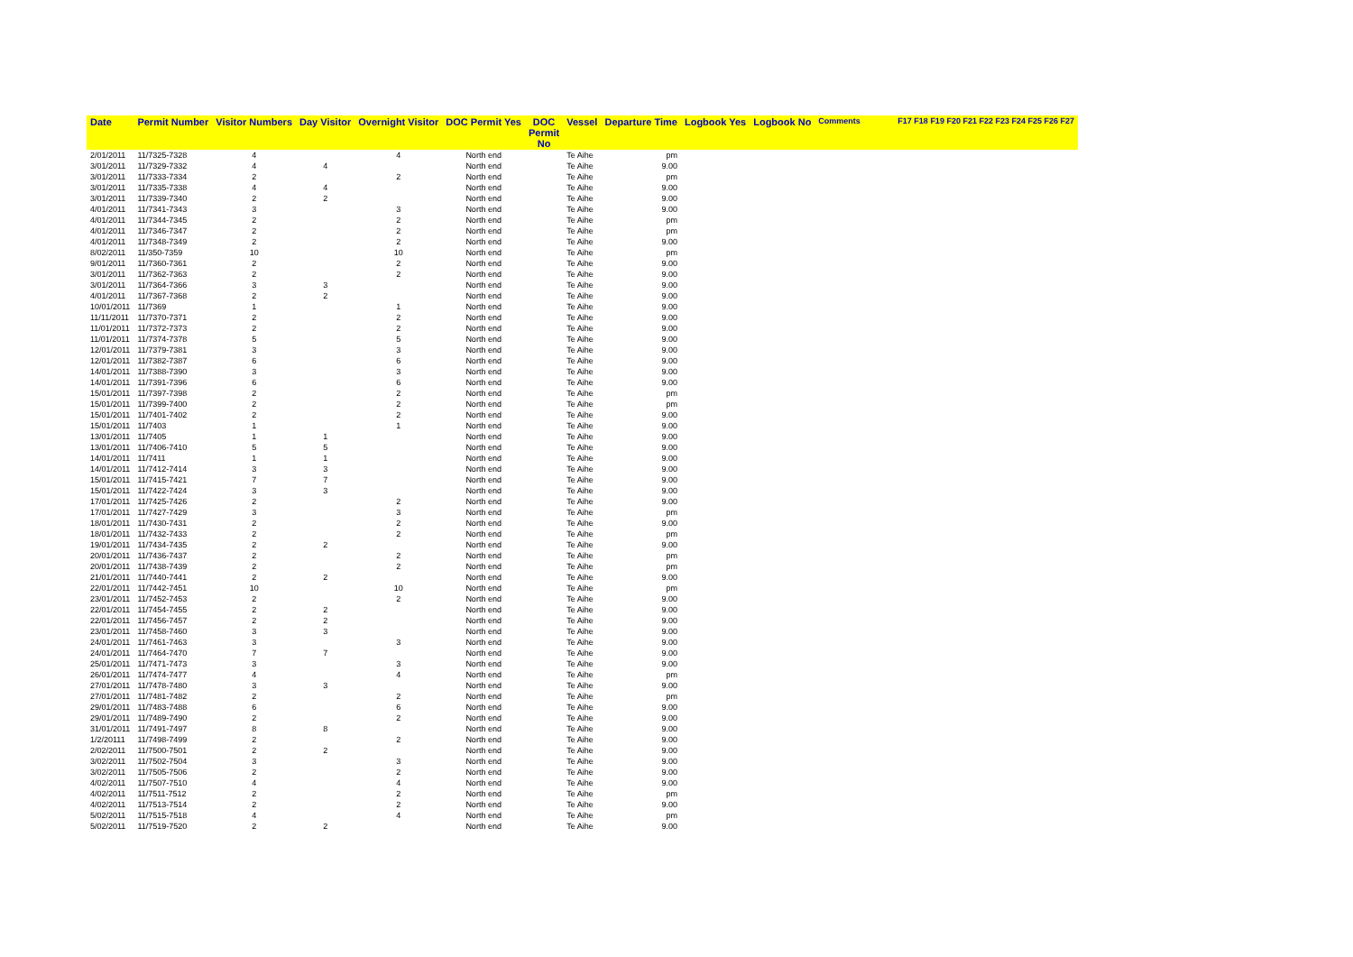| Date | Permit Number | Visitor Numbers | Day Visitor | Overnight Visitor | DOC Permit Yes | DOC Permit No | Vessel | Departure Time | Logbook Yes | Logbook No | Comments | F17 F18 F19 F20 F21 F22 F23 F24 F25 F26 F27 |
| --- | --- | --- | --- | --- | --- | --- | --- | --- | --- | --- | --- | --- |
| 2/01/2011 | 11/7325-7328 | 4 | | 4 | North end | | Te Aihe | pm | | | | |
| 3/01/2011 | 11/7329-7332 | 4 | 4 | | North end | | Te Aihe | 9.00 | | | | |
| 3/01/2011 | 11/7333-7334 | 2 | | 2 | North end | | Te Aihe | pm | | | | |
| 3/01/2011 | 11/7335-7338 | 4 | 4 | | North end | | Te Aihe | 9.00 | | | | |
| 3/01/2011 | 11/7339-7340 | 2 | 2 | | North end | | Te Aihe | 9.00 | | | | |
| 4/01/2011 | 11/7341-7343 | 3 | | 3 | North end | | Te Aihe | 9.00 | | | | |
| 4/01/2011 | 11/7344-7345 | 2 | | 2 | North end | | Te Aihe | pm | | | | |
| 4/01/2011 | 11/7346-7347 | 2 | | 2 | North end | | Te Aihe | pm | | | | |
| 4/01/2011 | 11/7348-7349 | 2 | | 2 | North end | | Te Aihe | 9.00 | | | | |
| 8/02/2011 | 11/350-7359 | 10 | | 10 | North end | | Te Aihe | pm | | | | |
| 9/01/2011 | 11/7360-7361 | 2 | | 2 | North end | | Te Aihe | 9.00 | | | | |
| 3/01/2011 | 11/7362-7363 | 2 | | 2 | North end | | Te Aihe | 9.00 | | | | |
| 3/01/2011 | 11/7364-7366 | 3 | 3 | | North end | | Te Aihe | 9.00 | | | | |
| 4/01/2011 | 11/7367-7368 | 2 | 2 | | North end | | Te Aihe | 9.00 | | | | |
| 10/01/2011 | 11/7369 | 1 | | 1 | North end | | Te Aihe | 9.00 | | | | |
| 11/11/2011 | 11/7370-7371 | 2 | | 2 | North end | | Te Aihe | 9.00 | | | | |
| 11/01/2011 | 11/7372-7373 | 2 | | 2 | North end | | Te Aihe | 9.00 | | | | |
| 11/01/2011 | 11/7374-7378 | 5 | | 5 | North end | | Te Aihe | 9.00 | | | | |
| 12/01/2011 | 11/7379-7381 | 3 | | 3 | North end | | Te Aihe | 9.00 | | | | |
| 12/01/2011 | 11/7382-7387 | 6 | | 6 | North end | | Te Aihe | 9.00 | | | | |
| 14/01/2011 | 11/7388-7390 | 3 | | 3 | North end | | Te Aihe | 9.00 | | | | |
| 14/01/2011 | 11/7391-7396 | 6 | | 6 | North end | | Te Aihe | 9.00 | | | | |
| 15/01/2011 | 11/7397-7398 | 2 | | 2 | North end | | Te Aihe | pm | | | | |
| 15/01/2011 | 11/7399-7400 | 2 | | 2 | North end | | Te Aihe | pm | | | | |
| 15/01/2011 | 11/7401-7402 | 2 | | 2 | North end | | Te Aihe | 9.00 | | | | |
| 15/01/2011 | 11/7403 | 1 | | 1 | North end | | Te Aihe | 9.00 | | | | |
| 13/01/2011 | 11/7405 | 1 | 1 | | North end | | Te Aihe | 9.00 | | | | |
| 13/01/2011 | 11/7406-7410 | 5 | 5 | | North end | | Te Aihe | 9.00 | | | | |
| 14/01/2011 | 11/7411 | 1 | 1 | | North end | | Te Aihe | 9.00 | | | | |
| 14/01/2011 | 11/7412-7414 | 3 | 3 | | North end | | Te Aihe | 9.00 | | | | |
| 15/01/2011 | 11/7415-7421 | 7 | 7 | | North end | | Te Aihe | 9.00 | | | | |
| 15/01/2011 | 11/7422-7424 | 3 | 3 | | North end | | Te Aihe | 9.00 | | | | |
| 17/01/2011 | 11/7425-7426 | 2 | | 2 | North end | | Te Aihe | 9.00 | | | | |
| 17/01/2011 | 11/7427-7429 | 3 | | 3 | North end | | Te Aihe | pm | | | | |
| 18/01/2011 | 11/7430-7431 | 2 | | 2 | North end | | Te Aihe | 9.00 | | | | |
| 18/01/2011 | 11/7432-7433 | 2 | | 2 | North end | | Te Aihe | pm | | | | |
| 19/01/2011 | 11/7434-7435 | 2 | 2 | | North end | | Te Aihe | 9.00 | | | | |
| 20/01/2011 | 11/7436-7437 | 2 | | 2 | North end | | Te Aihe | pm | | | | |
| 20/01/2011 | 11/7438-7439 | 2 | | 2 | North end | | Te Aihe | pm | | | | |
| 21/01/2011 | 11/7440-7441 | 2 | 2 | | North end | | Te Aihe | 9.00 | | | | |
| 22/01/2011 | 11/7442-7451 | 10 | | 10 | North end | | Te Aihe | pm | | | | |
| 23/01/2011 | 11/7452-7453 | 2 | | 2 | North end | | Te Aihe | 9.00 | | | | |
| 22/01/2011 | 11/7454-7455 | 2 | 2 | | North end | | Te Aihe | 9.00 | | | | |
| 22/01/2011 | 11/7456-7457 | 2 | 2 | | North end | | Te Aihe | 9.00 | | | | |
| 23/01/2011 | 11/7458-7460 | 3 | 3 | | North end | | Te Aihe | 9.00 | | | | |
| 24/01/2011 | 11/7461-7463 | 3 | | 3 | North end | | Te Aihe | 9.00 | | | | |
| 24/01/2011 | 11/7464-7470 | 7 | 7 | | North end | | Te Aihe | 9.00 | | | | |
| 25/01/2011 | 11/7471-7473 | 3 | | 3 | North end | | Te Aihe | 9.00 | | | | |
| 26/01/2011 | 11/7474-7477 | 4 | | 4 | North end | | Te Aihe | pm | | | | |
| 27/01/2011 | 11/7478-7480 | 3 | 3 | | North end | | Te Aihe | 9.00 | | | | |
| 27/01/2011 | 11/7481-7482 | 2 | | 2 | North end | | Te Aihe | pm | | | | |
| 29/01/2011 | 11/7483-7488 | 6 | | 6 | North end | | Te Aihe | 9.00 | | | | |
| 29/01/2011 | 11/7489-7490 | 2 | | 2 | North end | | Te Aihe | 9.00 | | | | |
| 31/01/2011 | 11/7491-7497 | 8 | 8 | | North end | | Te Aihe | 9.00 | | | | |
| 1/2/20111 | 11/7498-7499 | 2 | | 2 | North end | | Te Aihe | 9.00 | | | | |
| 2/02/2011 | 11/7500-7501 | 2 | 2 | | North end | | Te Aihe | 9.00 | | | | |
| 3/02/2011 | 11/7502-7504 | 3 | | 3 | North end | | Te Aihe | 9.00 | | | | |
| 3/02/2011 | 11/7505-7506 | 2 | | 2 | North end | | Te Aihe | 9.00 | | | | |
| 4/02/2011 | 11/7507-7510 | 4 | | 4 | North end | | Te Aihe | 9.00 | | | | |
| 4/02/2011 | 11/7511-7512 | 2 | | 2 | North end | | Te Aihe | pm | | | | |
| 4/02/2011 | 11/7513-7514 | 2 | | 2 | North end | | Te Aihe | 9.00 | | | | |
| 5/02/2011 | 11/7515-7518 | 4 | | 4 | North end | | Te Aihe | pm | | | | |
| 5/02/2011 | 11/7519-7520 | 2 | 2 | | North end | | Te Aihe | 9.00 | | | | |